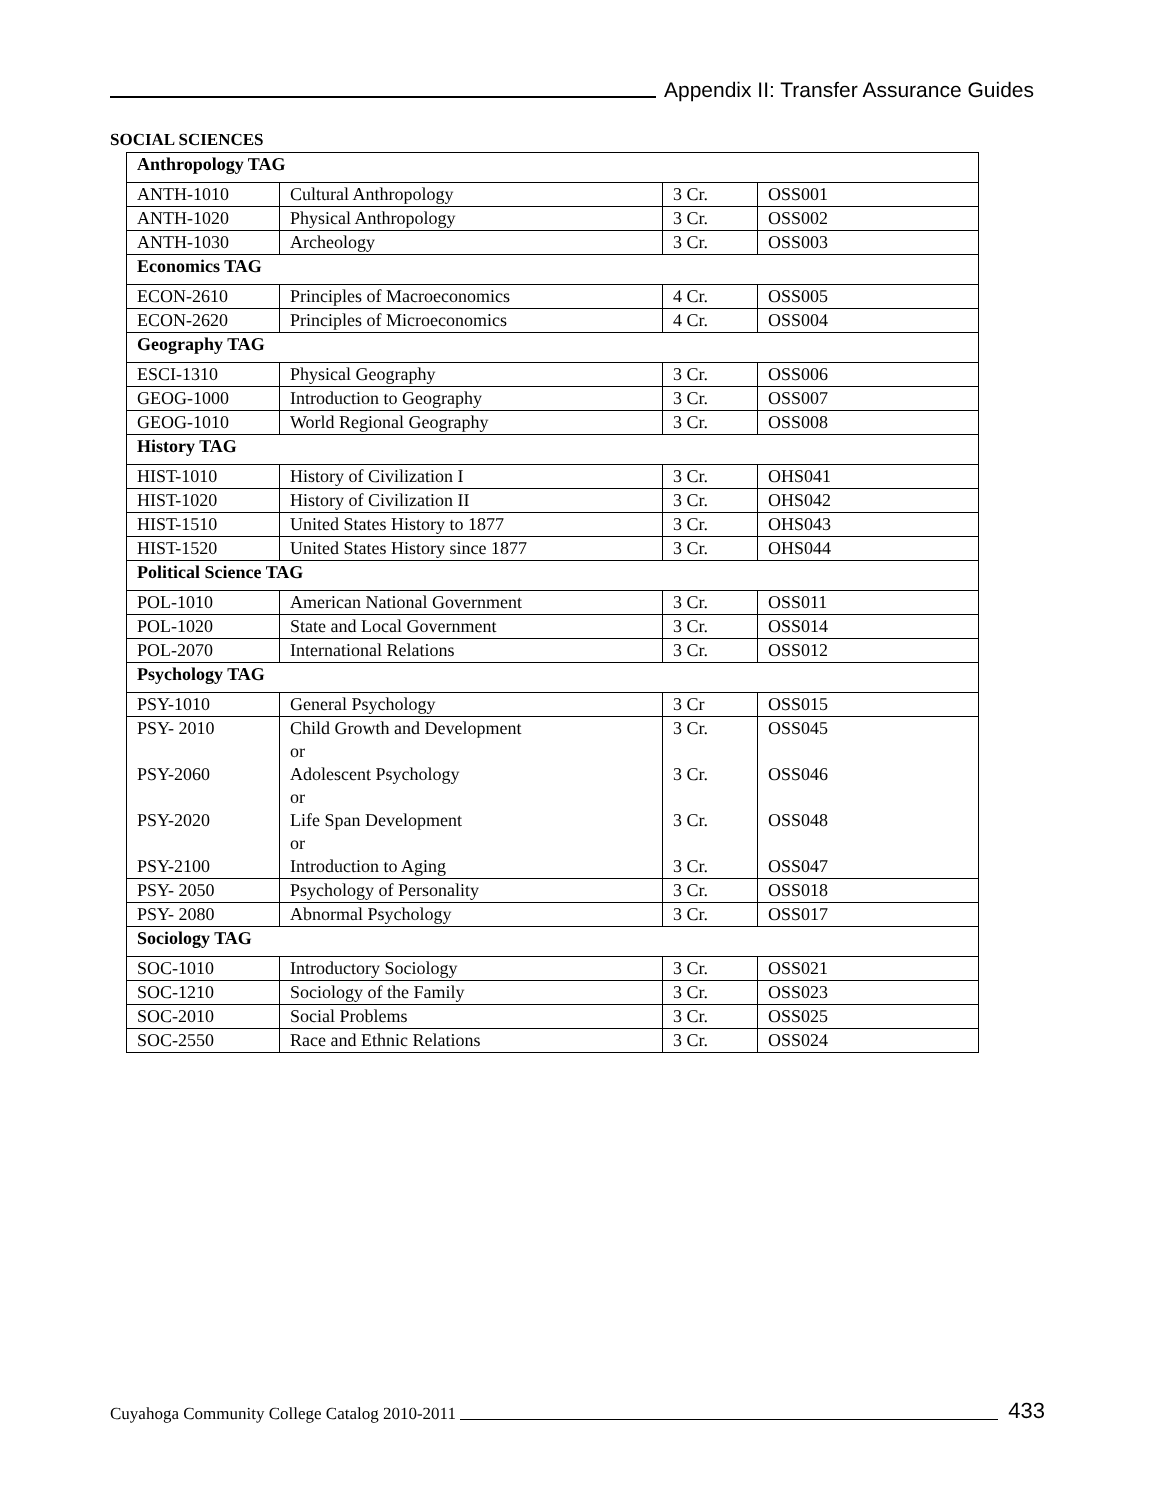Appendix II: Transfer Assurance Guides
SOCIAL SCIENCES
| Anthropology TAG | | | |
| --- | --- | --- | --- |
| ANTH-1010 | Cultural Anthropology | 3 Cr. | OSS001 |
| ANTH-1020 | Physical Anthropology | 3 Cr. | OSS002 |
| ANTH-1030 | Archeology | 3 Cr. | OSS003 |
| Economics TAG | | | |
| ECON-2610 | Principles of Macroeconomics | 4 Cr. | OSS005 |
| ECON-2620 | Principles of Microeconomics | 4 Cr. | OSS004 |
| Geography TAG | | | |
| ESCI-1310 | Physical Geography | 3 Cr. | OSS006 |
| GEOG-1000 | Introduction to Geography | 3 Cr. | OSS007 |
| GEOG-1010 | World Regional Geography | 3 Cr. | OSS008 |
| History TAG | | | |
| HIST-1010 | History of Civilization I | 3 Cr. | OHS041 |
| HIST-1020 | History of Civilization II | 3 Cr. | OHS042 |
| HIST-1510 | United States History to 1877 | 3 Cr. | OHS043 |
| HIST-1520 | United States History since 1877 | 3 Cr. | OHS044 |
| Political Science TAG | | | |
| POL-1010 | American National Government | 3 Cr. | OSS011 |
| POL-1020 | State and Local Government | 3 Cr. | OSS014 |
| POL-2070 | International Relations | 3 Cr. | OSS012 |
| Psychology TAG | | | |
| PSY-1010 | General Psychology | 3 Cr | OSS015 |
| PSY- 2010 PSY-2060 PSY-2020 PSY-2100 | Child Growth and Development or Adolescent Psychology or Life Span Development or Introduction to Aging | 3 Cr. 3 Cr. 3 Cr. 3 Cr. | OSS045 OSS046 OSS048 OSS047 |
| PSY- 2050 | Psychology of Personality | 3 Cr. | OSS018 |
| PSY- 2080 | Abnormal Psychology | 3 Cr. | OSS017 |
| Sociology TAG | | | |
| SOC-1010 | Introductory Sociology | 3 Cr. | OSS021 |
| SOC-1210 | Sociology of the Family | 3 Cr. | OSS023 |
| SOC-2010 | Social Problems | 3 Cr. | OSS025 |
| SOC-2550 | Race and Ethnic Relations | 3 Cr. | OSS024 |
Cuyahoga Community College Catalog 2010-2011 433